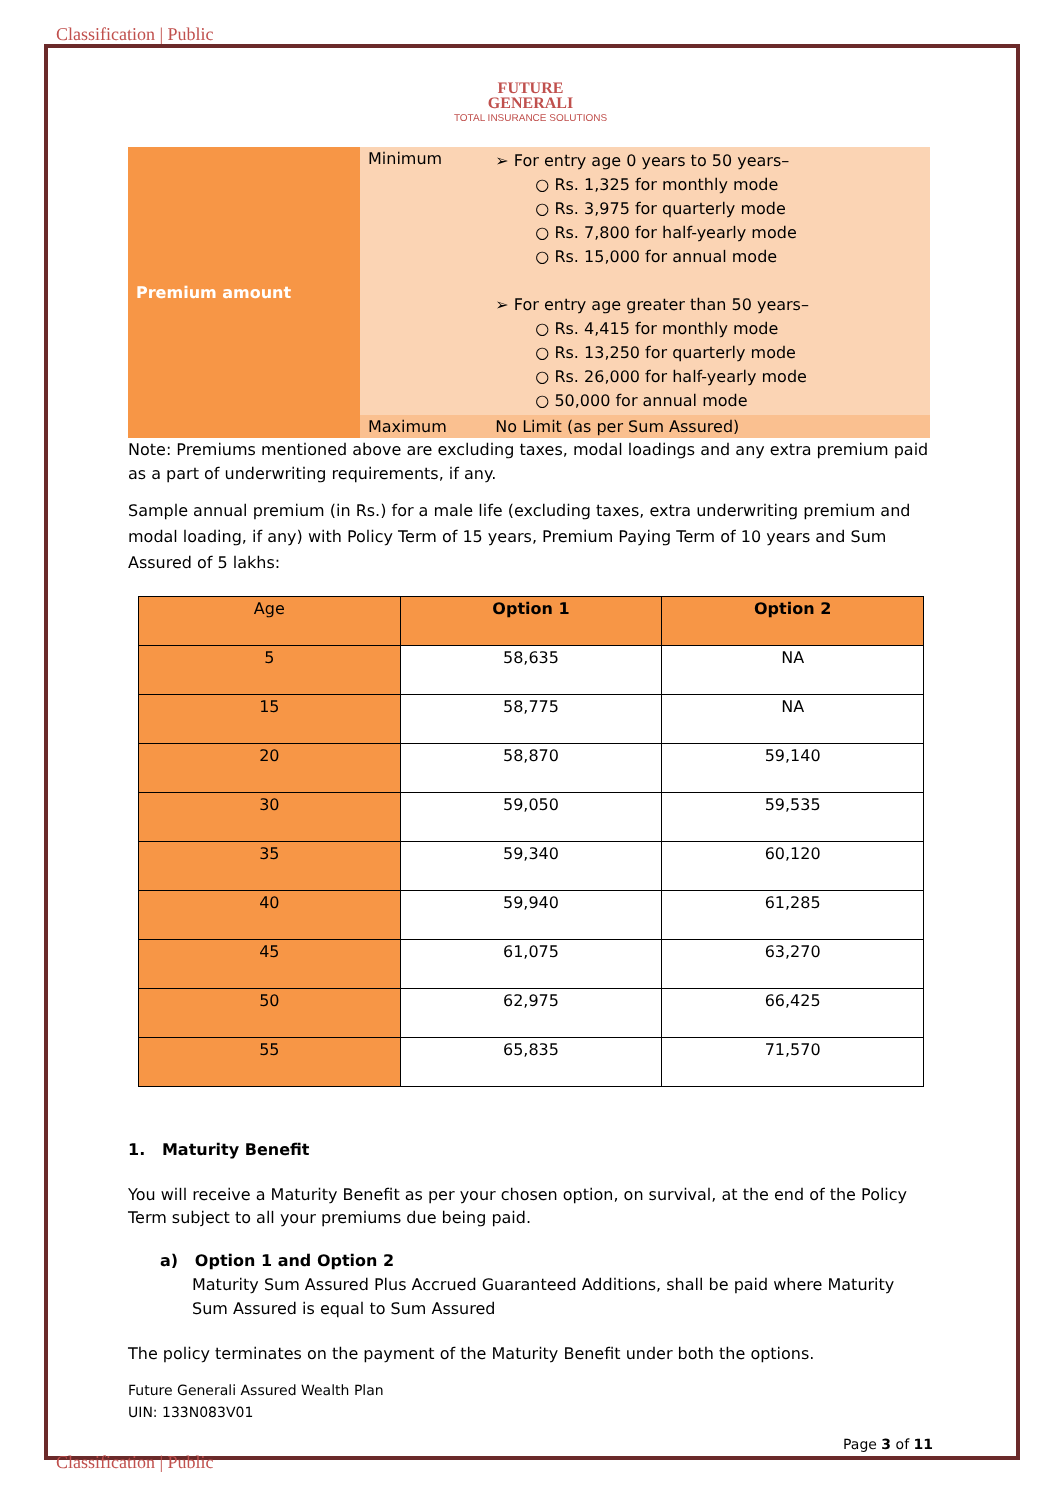Classification | Public
FUTURE
GENERALI
TOTAL INSURANCE SOLUTIONS
| Premium amount | Minimum | ➢ For entry age 0 years to 50 years– ○ Rs. 1,325 for monthly mode ○ Rs. 3,975 for quarterly mode ○ Rs. 7,800 for half-yearly mode ○ Rs. 15,000 for annual mode ➢ For entry age greater than 50 years– ○ Rs. 4,415 for monthly mode ○ Rs. 13,250 for quarterly mode ○ Rs. 26,000 for half-yearly mode ○ 50,000 for annual mode |
| | Maximum | No Limit (as per Sum Assured) |
Note: Premiums mentioned above are excluding taxes, modal loadings and any extra premium paid as a part of underwriting requirements, if any.
Sample annual premium (in Rs.) for a male life (excluding taxes, extra underwriting premium and modal loading, if any) with Policy Term of 15 years, Premium Paying Term of 10 years and Sum Assured of 5 lakhs:
| Age | Option 1 | Option 2 |
| --- | --- | --- |
| 5 | 58,635 | NA |
| 15 | 58,775 | NA |
| 20 | 58,870 | 59,140 |
| 30 | 59,050 | 59,535 |
| 35 | 59,340 | 60,120 |
| 40 | 59,940 | 61,285 |
| 45 | 61,075 | 63,270 |
| 50 | 62,975 | 66,425 |
| 55 | 65,835 | 71,570 |
1. Maturity Benefit
You will receive a Maturity Benefit as per your chosen option, on survival, at the end of the Policy Term subject to all your premiums due being paid.
a) Option 1 and Option 2
Maturity Sum Assured Plus Accrued Guaranteed Additions, shall be paid where Maturity Sum Assured is equal to Sum Assured
The policy terminates on the payment of the Maturity Benefit under both the options.
Future Generali Assured Wealth Plan
UIN: 133N083V01
Page 3 of 11
Classification | Public